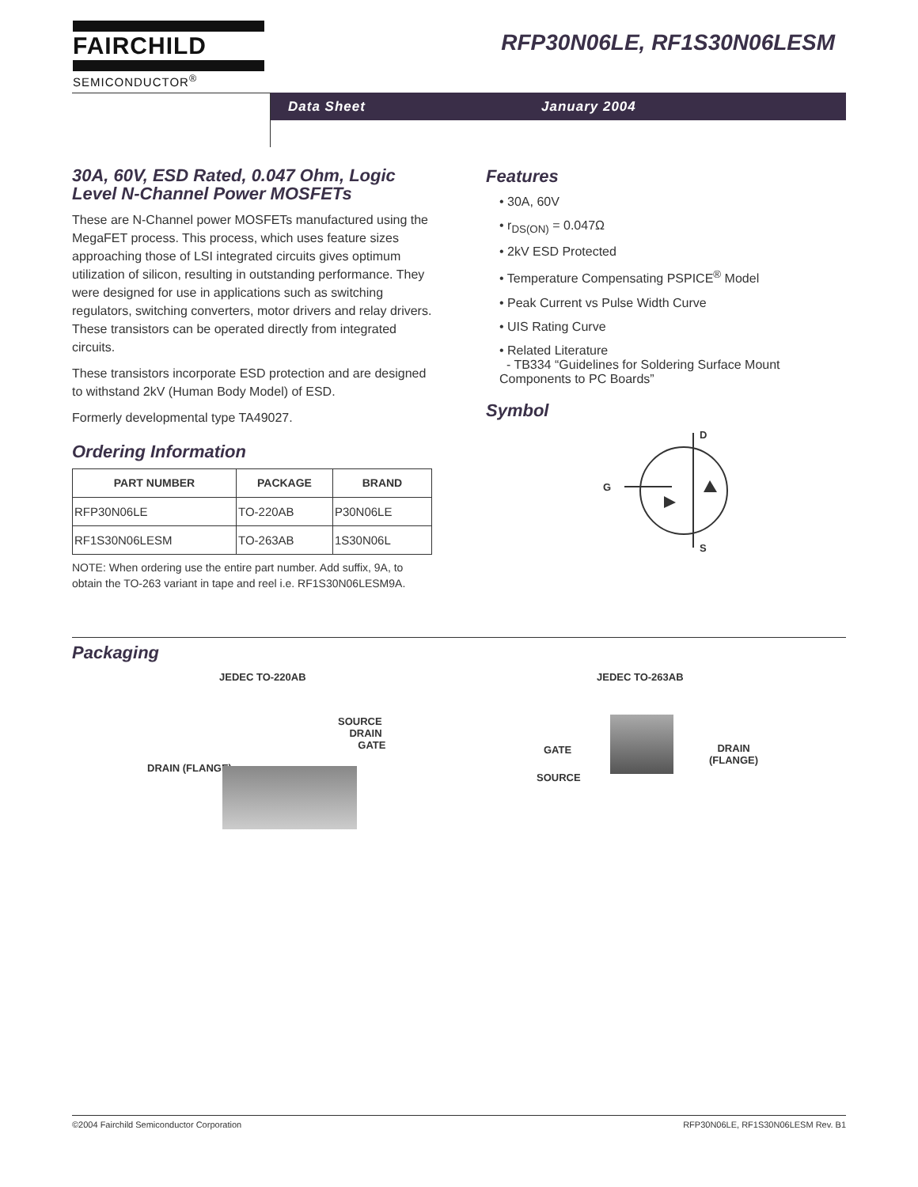FAIRCHILD
SEMICONDUCTOR<sup>®</sup>
RFP30N06LE, RF1S30N06LESM
Data Sheet January 2004
30A, 60V, ESD Rated, 0.047 Ohm, Logic Level N-Channel Power MOSFETs
These are N-Channel power MOSFETs manufactured using the MegaFET process. This process, which uses feature sizes approaching those of LSI integrated circuits gives optimum utilization of silicon, resulting in outstanding performance. They were designed for use in applications such as switching regulators, switching converters, motor drivers and relay drivers. These transistors can be operated directly from integrated circuits.
These transistors incorporate ESD protection and are designed to withstand 2kV (Human Body Model) of ESD.
Formerly developmental type TA49027.
Ordering Information
| PART NUMBER | PACKAGE | BRAND |
| --- | --- | --- |
| RFP30N06LE | TO-220AB | P30N06LE |
| RF1S30N06LESM | TO-263AB | 1S30N06L |
NOTE: When ordering use the entire part number. Add suffix, 9A, to obtain the TO-263 variant in tape and reel i.e. RF1S30N06LESM9A.
Features
• 30A, 60V
• r<sub>DS(ON)</sub> = 0.047Ω
• 2kV ESD Protected
• Temperature Compensating PSPICE<sup>®</sup> Model
• Peak Current vs Pulse Width Curve
• UIS Rating Curve
• Related Literature
- TB334 “Guidelines for Soldering Surface Mount Components to PC Boards”
Symbol
D
G
S
Packaging
JEDEC TO-220AB
SOURCE
DRAIN
GATE
DRAIN (FLANGE)
JEDEC TO-263AB
GATE
SOURCE
DRAIN
(FLANGE)
©2004 Fairchild Semiconductor Corporation RFP30N06LE, RF1S30N06LESM Rev. B1